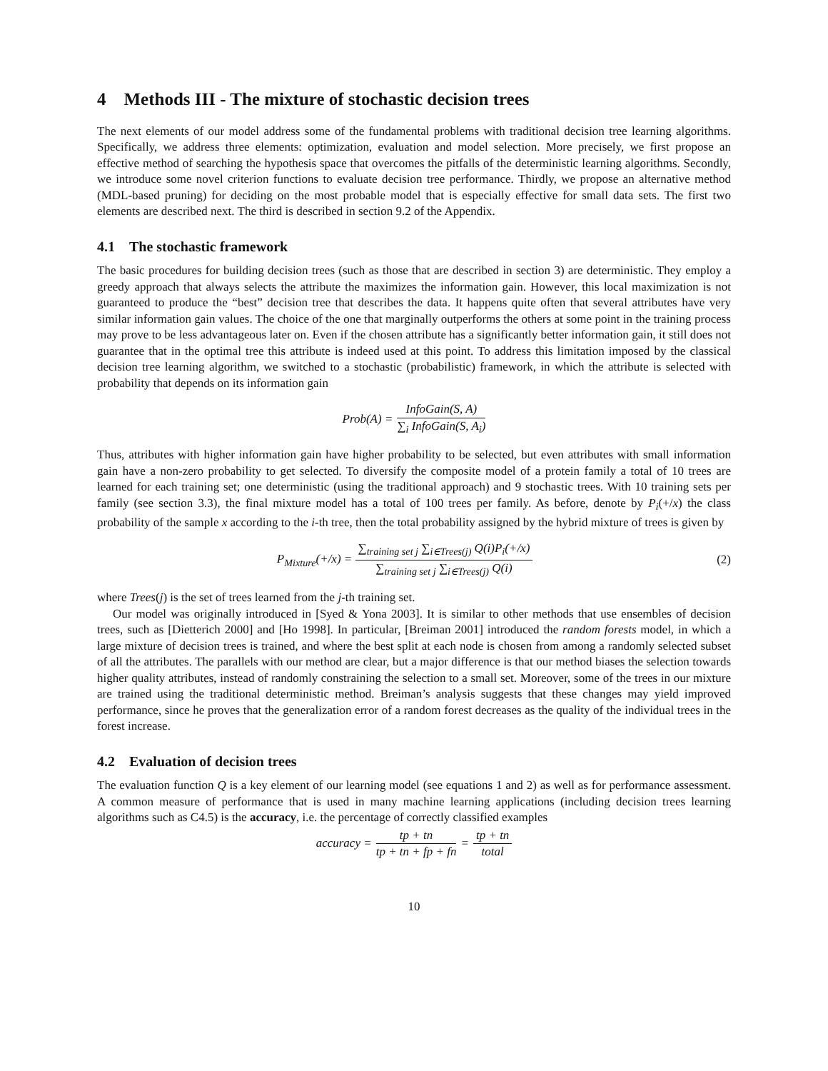4 Methods III - The mixture of stochastic decision trees
The next elements of our model address some of the fundamental problems with traditional decision tree learning algorithms. Specifically, we address three elements: optimization, evaluation and model selection. More precisely, we first propose an effective method of searching the hypothesis space that overcomes the pitfalls of the deterministic learning algorithms. Secondly, we introduce some novel criterion functions to evaluate decision tree performance. Thirdly, we propose an alternative method (MDL-based pruning) for deciding on the most probable model that is especially effective for small data sets. The first two elements are described next. The third is described in section 9.2 of the Appendix.
4.1 The stochastic framework
The basic procedures for building decision trees (such as those that are described in section 3) are deterministic. They employ a greedy approach that always selects the attribute the maximizes the information gain. However, this local maximization is not guaranteed to produce the “best” decision tree that describes the data. It happens quite often that several attributes have very similar information gain values. The choice of the one that marginally outperforms the others at some point in the training process may prove to be less advantageous later on. Even if the chosen attribute has a significantly better information gain, it still does not guarantee that in the optimal tree this attribute is indeed used at this point. To address this limitation imposed by the classical decision tree learning algorithm, we switched to a stochastic (probabilistic) framework, in which the attribute is selected with probability that depends on its information gain
Prob(A) = InfoGain(S, A) ∑<sub>i</sub> InfoGain(S, A<sub>i</sub>)
Thus, attributes with higher information gain have higher probability to be selected, but even attributes with small information gain have a non-zero probability to get selected. To diversify the composite model of a protein family a total of 10 trees are learned for each training set; one deterministic (using the traditional approach) and 9 stochastic trees. With 10 training sets per family (see section 3.3), the final mixture model has a total of 100 trees per family. As before, denote by P<sub>i</sub>(+/x) the class probability of the sample x according to the i-th tree, then the total probability assigned by the hybrid mixture of trees is given by
P<sub>Mixture</sub>(+/x) = ∑<sub>training set j</sub> ∑<sub>i∈Trees(j)</sub> Q(i)P<sub>i</sub>(+/x) ∑<sub>training set j</sub> ∑<sub>i∈Trees(j)</sub> Q(i) (2)
where Trees(j) is the set of trees learned from the j-th training set.
Our model was originally introduced in [Syed & Yona 2003]. It is similar to other methods that use ensembles of decision trees, such as [Dietterich 2000] and [Ho 1998]. In particular, [Breiman 2001] introduced the random forests model, in which a large mixture of decision trees is trained, and where the best split at each node is chosen from among a randomly selected subset of all the attributes. The parallels with our method are clear, but a major difference is that our method biases the selection towards higher quality attributes, instead of randomly constraining the selection to a small set. Moreover, some of the trees in our mixture are trained using the traditional deterministic method. Breiman’s analysis suggests that these changes may yield improved performance, since he proves that the generalization error of a random forest decreases as the quality of the individual trees in the forest increase.
4.2 Evaluation of decision trees
The evaluation function Q is a key element of our learning model (see equations 1 and 2) as well as for performance assessment. A common measure of performance that is used in many machine learning applications (including decision trees learning algorithms such as C4.5) is the accuracy, i.e. the percentage of correctly classified examples
accuracy = tp + tn tp + tn + fp + fn = tp + tn total
10